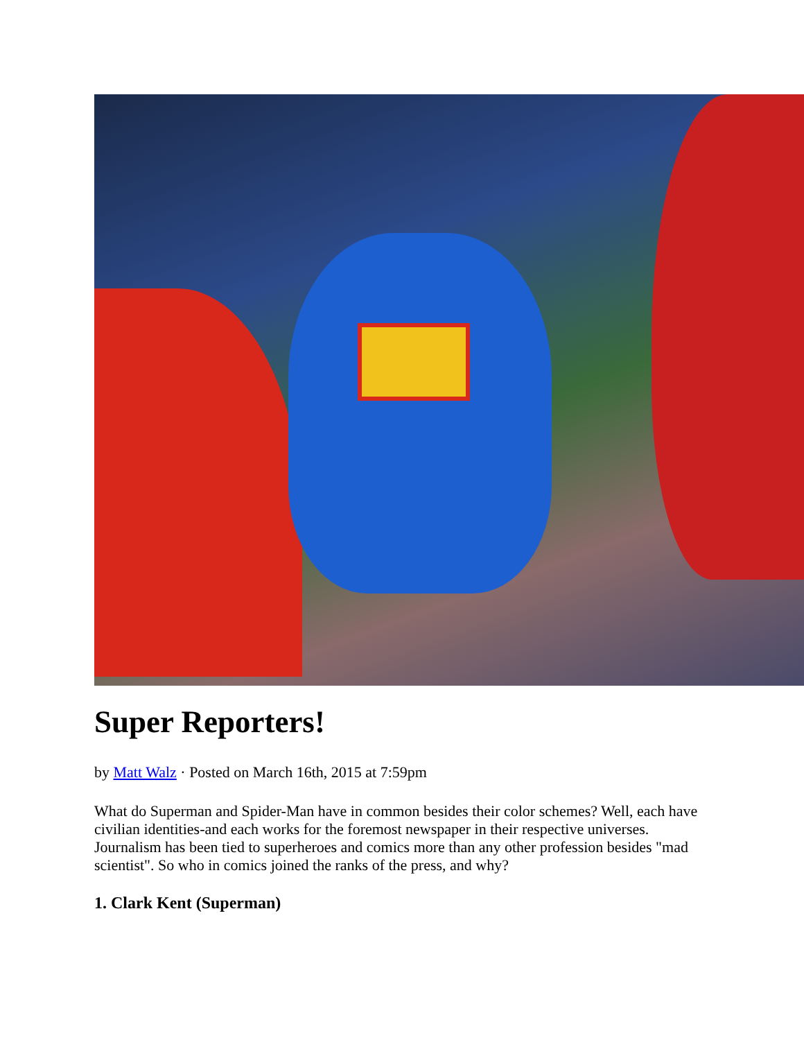Super Reporters!
by Matt Walz · Posted on March 16th, 2015 at 7:59pm
What do Superman and Spider-Man have in common besides their color schemes? Well, each have civilian identities-and each works for the foremost newspaper in their respective universes. Journalism has been tied to superheroes and comics more than any other profession besides "mad scientist". So who in comics joined the ranks of the press, and why?
1. Clark Kent (Superman)